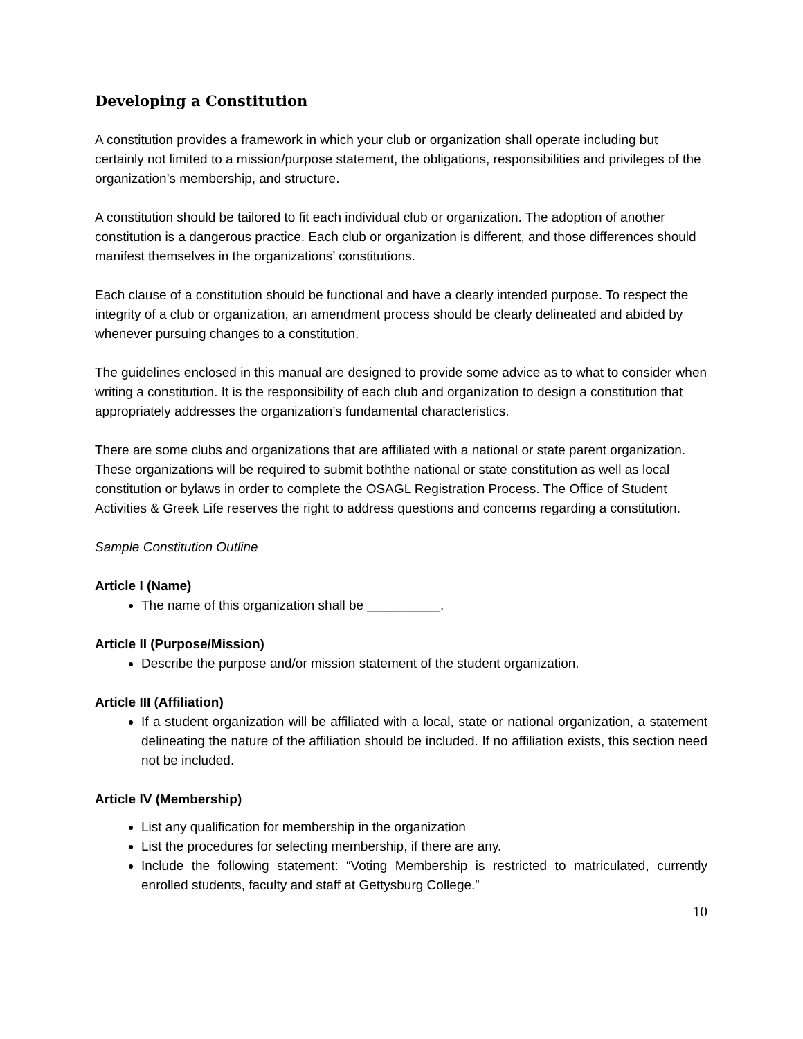Developing a Constitution
A constitution provides a framework in which your club or organization shall operate including but certainly not limited to a mission/purpose statement, the obligations, responsibilities and privileges of the organization’s membership, and structure.
A constitution should be tailored to fit each individual club or organization. The adoption of another constitution is a dangerous practice. Each club or organization is different, and those differences should manifest themselves in the organizations’ constitutions.
Each clause of a constitution should be functional and have a clearly intended purpose. To respect the integrity of a club or organization, an amendment process should be clearly delineated and abided by whenever pursuing changes to a constitution.
The guidelines enclosed in this manual are designed to provide some advice as to what to consider when writing a constitution. It is the responsibility of each club and organization to design a constitution that appropriately addresses the organization’s fundamental characteristics.
There are some clubs and organizations that are affiliated with a national or state parent organization. These organizations will be required to submit boththe national or state constitution as well as local constitution or bylaws in order to complete the OSAGL Registration Process. The Office of Student Activities & Greek Life reserves the right to address questions and concerns regarding a constitution.
Sample Constitution Outline
Article I (Name)
The name of this organization shall be __________.
Article II (Purpose/Mission)
Describe the purpose and/or mission statement of the student organization.
Article III (Affiliation)
If a student organization will be affiliated with a local, state or national organization, a statement delineating the nature of the affiliation should be included. If no affiliation exists, this section need not be included.
Article IV (Membership)
List any qualification for membership in the organization
List the procedures for selecting membership, if there are any.
Include the following statement: “Voting Membership is restricted to matriculated, currently enrolled students, faculty and staff at Gettysburg College.”
10